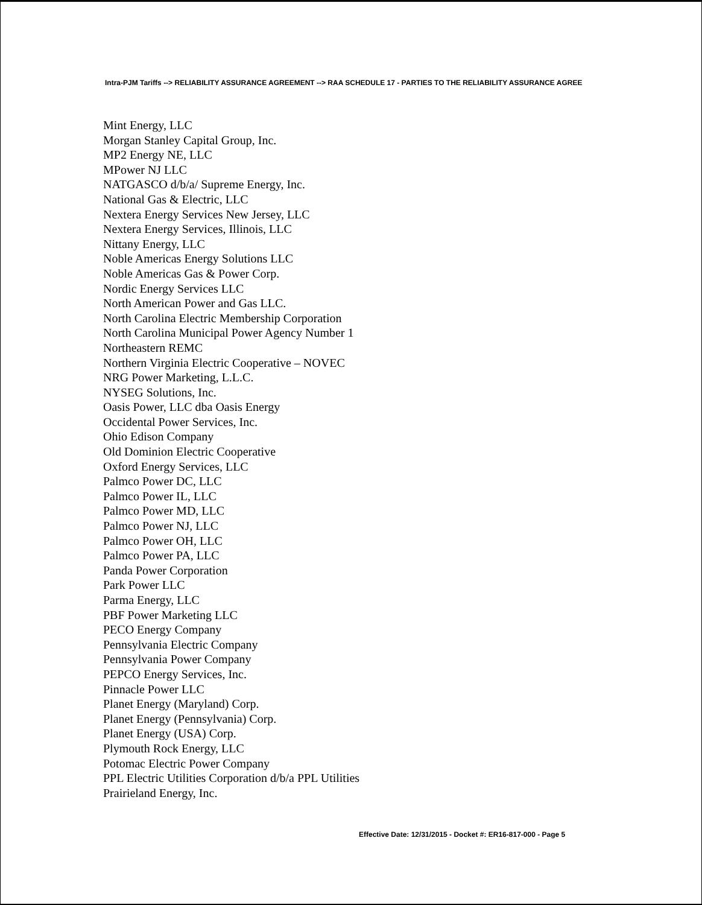Intra-PJM Tariffs --> RELIABILITY ASSURANCE AGREEMENT --> RAA SCHEDULE 17 - PARTIES TO THE RELIABILITY ASSURANCE AGREE
Mint Energy, LLC
Morgan Stanley Capital Group, Inc.
MP2 Energy NE, LLC
MPower NJ LLC
NATGASCO d/b/a/ Supreme Energy, Inc.
National Gas & Electric, LLC
Nextera Energy Services New Jersey, LLC
Nextera Energy Services, Illinois, LLC
Nittany Energy, LLC
Noble Americas Energy Solutions LLC
Noble Americas Gas & Power Corp.
Nordic Energy Services LLC
North American Power and Gas LLC.
North Carolina Electric Membership Corporation
North Carolina Municipal Power Agency Number 1
Northeastern REMC
Northern Virginia Electric Cooperative – NOVEC
NRG Power Marketing, L.L.C.
NYSEG Solutions, Inc.
Oasis Power, LLC dba Oasis Energy
Occidental Power Services, Inc.
Ohio Edison Company
Old Dominion Electric Cooperative
Oxford Energy Services, LLC
Palmco Power DC, LLC
Palmco Power IL, LLC
Palmco Power MD, LLC
Palmco Power NJ, LLC
Palmco Power OH, LLC
Palmco Power PA, LLC
Panda Power Corporation
Park Power LLC
Parma Energy, LLC
PBF Power Marketing LLC
PECO Energy Company
Pennsylvania Electric Company
Pennsylvania Power Company
PEPCO Energy Services, Inc.
Pinnacle Power LLC
Planet Energy (Maryland) Corp.
Planet Energy (Pennsylvania) Corp.
Planet Energy (USA) Corp.
Plymouth Rock Energy, LLC
Potomac Electric Power Company
PPL Electric Utilities Corporation d/b/a PPL Utilities
Prairieland Energy, Inc.
Effective Date: 12/31/2015 - Docket #: ER16-817-000 - Page 5